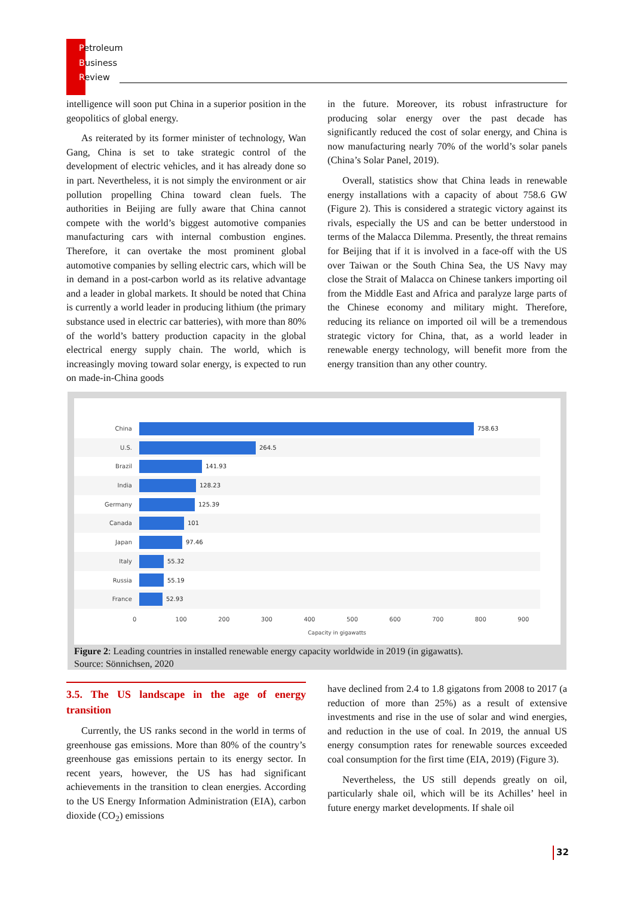Petroleum
Business
Review
intelligence will soon put China in a superior position in the geopolitics of global energy.
As reiterated by its former minister of technology, Wan Gang, China is set to take strategic control of the development of electric vehicles, and it has already done so in part. Nevertheless, it is not simply the environment or air pollution propelling China toward clean fuels. The authorities in Beijing are fully aware that China cannot compete with the world’s biggest automotive companies manufacturing cars with internal combustion engines. Therefore, it can overtake the most prominent global automotive companies by selling electric cars, which will be in demand in a post-carbon world as its relative advantage and a leader in global markets. It should be noted that China is currently a world leader in producing lithium (the primary substance used in electric car batteries), with more than 80% of the world’s battery production capacity in the global electrical energy supply chain. The world, which is increasingly moving toward solar energy, is expected to run on made-in-China goods
in the future. Moreover, its robust infrastructure for producing solar energy over the past decade has significantly reduced the cost of solar energy, and China is now manufacturing nearly 70% of the world’s solar panels (China’s Solar Panel, 2019).
Overall, statistics show that China leads in renewable energy installations with a capacity of about 758.6 GW (Figure 2). This is considered a strategic victory against its rivals, especially the US and can be better understood in terms of the Malacca Dilemma. Presently, the threat remains for Beijing that if it is involved in a face-off with the US over Taiwan or the South China Sea, the US Navy may close the Strait of Malacca on Chinese tankers importing oil from the Middle East and Africa and paralyze large parts of the Chinese economy and military might. Therefore, reducing its reliance on imported oil will be a tremendous strategic victory for China, that, as a world leader in renewable energy technology, will benefit more from the energy transition than any other country.
China 758.63
U.S. 264.5
Brazil 141.93
India 128.23
Germany 125.39
Canada 101
Japan 97.46
Italy 55.32
Russia 55.19
France 52.93
0 100 200 300 400 500 600 700 800 900
Capacity in gigawatts
Figure 2: Leading countries in installed renewable energy capacity worldwide in 2019 (in gigawatts).
Source: Sönnichsen, 2020
3.5. The US landscape in the age of energy transition
Currently, the US ranks second in the world in terms of greenhouse gas emissions. More than 80% of the country’s greenhouse gas emissions pertain to its energy sector. In recent years, however, the US has had significant achievements in the transition to clean energies. According to the US Energy Information Administration (EIA), carbon dioxide (CO<sub>2</sub>) emissions
have declined from 2.4 to 1.8 gigatons from 2008 to 2017 (a reduction of more than 25%) as a result of extensive investments and rise in the use of solar and wind energies, and reduction in the use of coal. In 2019, the annual US energy consumption rates for renewable sources exceeded coal consumption for the first time (EIA, 2019) (Figure 3).
Nevertheless, the US still depends greatly on oil, particularly shale oil, which will be its Achilles’ heel in future energy market developments. If shale oil
32